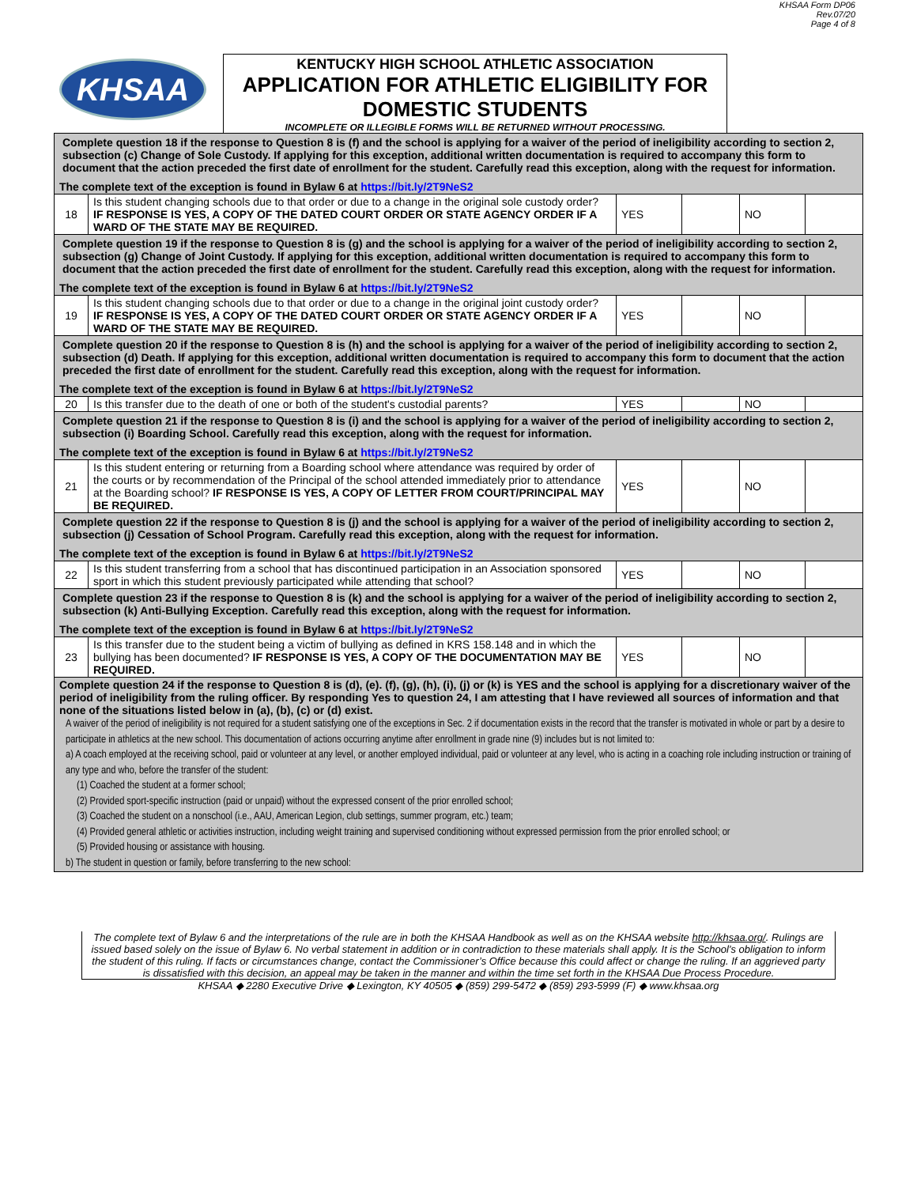KHSAA
KENTUCKY HIGH SCHOOL ATHLETIC ASSOCIATION
APPLICATION FOR ATHLETIC ELIGIBILITY FOR DOMESTIC STUDENTS
INCOMPLETE OR ILLEGIBLE FORMS WILL BE RETURNED WITHOUT PROCESSING.
KHSAA Form DP06
Rev.07/20
Page 4 of 8
| Complete question 18 if the response to Question 8 is (f) and the school is applying for a waiver of the period of ineligibility according to section 2, subsection (c) Change of Sole Custody. If applying for this exception, additional written documentation is required to accompany this form to document that the action preceded the first date of enrollment for the student. Carefully read this exception, along with the request for information. The complete text of the exception is found in Bylaw 6 at https://bit.ly/2T9NeS2 | | | | | |
| 18 | Is this student changing schools due to that order or due to a change in the original sole custody order? IF RESPONSE IS YES, A COPY OF THE DATED COURT ORDER OR STATE AGENCY ORDER IF A WARD OF THE STATE MAY BE REQUIRED. | YES | | NO | |
| Complete question 19 if the response to Question 8 is (g) and the school is applying for a waiver of the period of ineligibility according to section 2, subsection (g) Change of Joint Custody. If applying for this exception, additional written documentation is required to accompany this form to document that the action preceded the first date of enrollment for the student. Carefully read this exception, along with the request for information. The complete text of the exception is found in Bylaw 6 at https://bit.ly/2T9NeS2 | | | | | |
| 19 | Is this student changing schools due to that order or due to a change in the original joint custody order? IF RESPONSE IS YES, A COPY OF THE DATED COURT ORDER OR STATE AGENCY ORDER IF A WARD OF THE STATE MAY BE REQUIRED. | YES | | NO | |
| Complete question 20 if the response to Question 8 is (h) and the school is applying for a waiver of the period of ineligibility according to section 2, subsection (d) Death. If applying for this exception, additional written documentation is required to accompany this form to document that the action preceded the first date of enrollment for the student. Carefully read this exception, along with the request for information. The complete text of the exception is found in Bylaw 6 at https://bit.ly/2T9NeS2 | | | | | |
| 20 | Is this transfer due to the death of one or both of the student's custodial parents? | YES | | NO | |
| Complete question 21 if the response to Question 8 is (i) and the school is applying for a waiver of the period of ineligibility according to section 2, subsection (i) Boarding School. Carefully read this exception, along with the request for information. The complete text of the exception is found in Bylaw 6 at https://bit.ly/2T9NeS2 | | | | | |
| 21 | Is this student entering or returning from a Boarding school where attendance was required by order of the courts or by recommendation of the Principal of the school attended immediately prior to attendance at the Boarding school? IF RESPONSE IS YES, A COPY OF LETTER FROM COURT/PRINCIPAL MAY BE REQUIRED. | YES | | NO | |
| Complete question 22 if the response to Question 8 is (j) and the school is applying for a waiver of the period of ineligibility according to section 2, subsection (j) Cessation of School Program. Carefully read this exception, along with the request for information. The complete text of the exception is found in Bylaw 6 at https://bit.ly/2T9NeS2 | | | | | |
| 22 | Is this student transferring from a school that has discontinued participation in an Association sponsored sport in which this student previously participated while attending that school? | YES | | NO | |
| Complete question 23 if the response to Question 8 is (k) and the school is applying for a waiver of the period of ineligibility according to section 2, subsection (k) Anti-Bullying Exception. Carefully read this exception, along with the request for information. The complete text of the exception is found in Bylaw 6 at https://bit.ly/2T9NeS2 | | | | | |
| 23 | Is this transfer due to the student being a victim of bullying as defined in KRS 158.148 and in which the bullying has been documented? IF RESPONSE IS YES, A COPY OF THE DOCUMENTATION MAY BE REQUIRED. | YES | | NO | |
| Complete question 24 if the response to Question 8 is (d), (e). (f), (g), (h), (i), (j) or (k) is YES and the school is applying for a discretionary waiver of the period of ineligibility from the ruling officer. By responding Yes to question 24, I am attesting that I have reviewed all sources of information and that none of the situations listed below in (a), (b), (c) or (d) exist. A waiver of the period of ineligibility is not required for a student satisfying one of the exceptions in Sec. 2 if documentation exists in the record that the transfer is motivated in whole or part by a desire to participate in athletics at the new school. This documentation of actions occurring anytime after enrollment in grade nine (9) includes but is not limited to: a) A coach employed at the receiving school, paid or volunteer at any level, or another employed individual, paid or volunteer at any level, who is acting in a coaching role including instruction or training of any type and who, before the transfer of the student: (1) Coached the student at a former school; (2) Provided sport-specific instruction (paid or unpaid) without the expressed consent of the prior enrolled school; (3) Coached the student on a nonschool (i.e., AAU, American Legion, club settings, summer program, etc.) team; (4) Provided general athletic or activities instruction, including weight training and supervised conditioning without expressed permission from the prior enrolled school; or (5) Provided housing or assistance with housing. b) The student in question or family, before transferring to the new school: | | | | | |
The complete text of Bylaw 6 and the interpretations of the rule are in both the KHSAA Handbook as well as on the KHSAA website http://khsaa.org/. Rulings are issued based solely on the issue of Bylaw 6. No verbal statement in addition or in contradiction to these materials shall apply. It is the School’s obligation to inform the student of this ruling. If facts or circumstances change, contact the Commissioner’s Office because this could affect or change the ruling. If an aggrieved party is dissatisfied with this decision, an appeal may be taken in the manner and within the time set forth in the KHSAA Due Process Procedure.
KHSAA ◆ 2280 Executive Drive ◆ Lexington, KY 40505 ◆ (859) 299-5472 ◆ (859) 293-5999 (F) ◆ www.khsaa.org